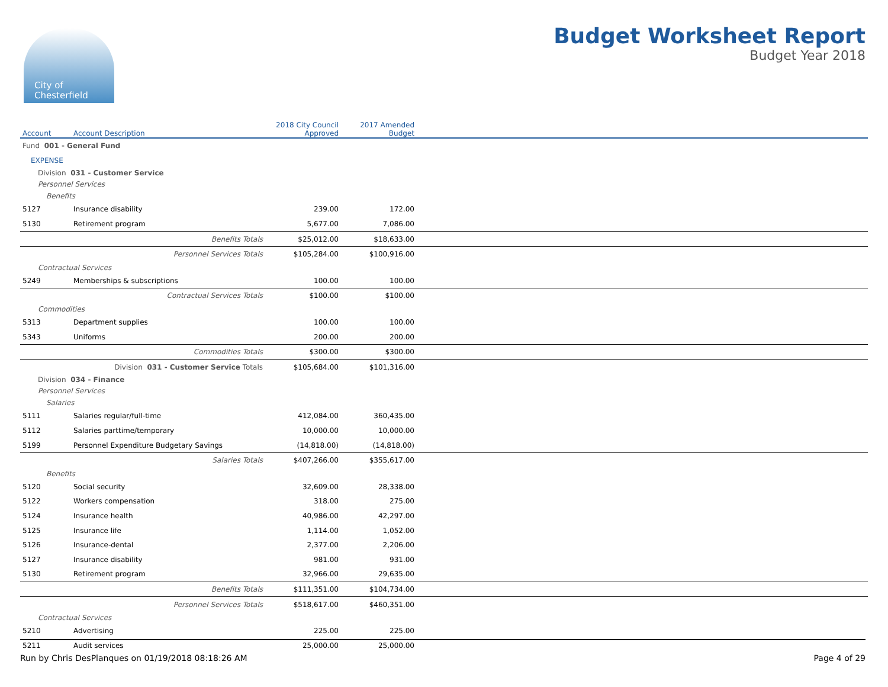City of
Chesterfield
Budget Worksheet Report
Budget Year 2018
| Account | Account Description | 2018 City Council Approved | 2017 Amended Budget | |
| --- | --- | --- | --- | --- |
| Fund 001 - General Fund | | | | |
| EXPENSE | | | | |
| Division 031 - Customer Service | | | | |
| Personnel Services | | | | |
| Benefits | | | | |
| 5127 | Insurance disability | 239.00 | 172.00 | |
| 5130 | Retirement program | 5,677.00 | 7,086.00 | |
| | Benefits Totals | $25,012.00 | $18,633.00 | |
| | Personnel Services Totals | $105,284.00 | $100,916.00 | |
| Contractual Services | | | | |
| 5249 | Memberships & subscriptions | 100.00 | 100.00 | |
| | Contractual Services Totals | $100.00 | $100.00 | |
| Commodities | | | | |
| 5313 | Department supplies | 100.00 | 100.00 | |
| 5343 | Uniforms | 200.00 | 200.00 | |
| | Commodities Totals | $300.00 | $300.00 | |
| | Division 031 - Customer Service Totals | $105,684.00 | $101,316.00 | |
| Division 034 - Finance | | | | |
| Personnel Services | | | | |
| Salaries | | | | |
| 5111 | Salaries regular/full-time | 412,084.00 | 360,435.00 | |
| 5112 | Salaries parttime/temporary | 10,000.00 | 10,000.00 | |
| 5199 | Personnel Expenditure Budgetary Savings | (14,818.00) | (14,818.00) | |
| | Salaries Totals | $407,266.00 | $355,617.00 | |
| Benefits | | | | |
| 5120 | Social security | 32,609.00 | 28,338.00 | |
| 5122 | Workers compensation | 318.00 | 275.00 | |
| 5124 | Insurance health | 40,986.00 | 42,297.00 | |
| 5125 | Insurance life | 1,114.00 | 1,052.00 | |
| 5126 | Insurance-dental | 2,377.00 | 2,206.00 | |
| 5127 | Insurance disability | 981.00 | 931.00 | |
| 5130 | Retirement program | 32,966.00 | 29,635.00 | |
| | Benefits Totals | $111,351.00 | $104,734.00 | |
| | Personnel Services Totals | $518,617.00 | $460,351.00 | |
| Contractual Services | | | | |
| 5210 | Advertising | 225.00 | 225.00 | |
| 5211 | Audit services | 25,000.00 | 25,000.00 | |
Run by Chris DesPlanques on 01/19/2018 08:18:26 AM Page 4 of 29